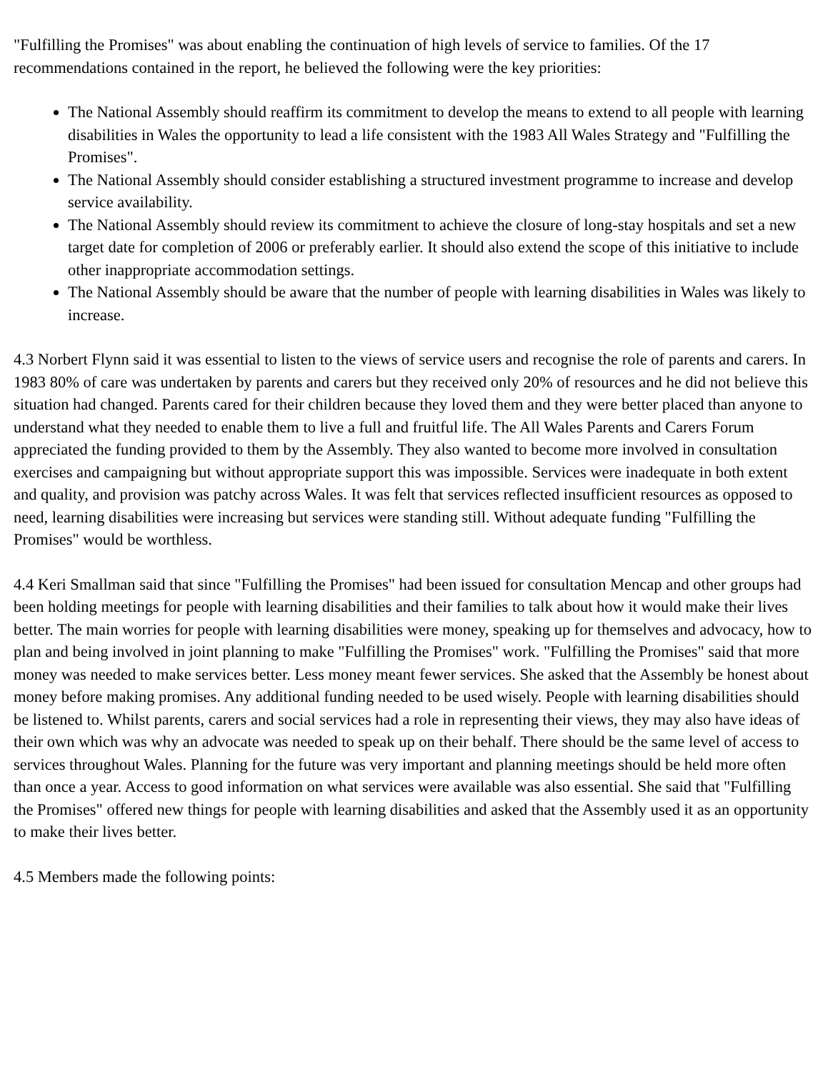"Fulfilling the Promises" was about enabling the continuation of high levels of service to families. Of the 17 recommendations contained in the report, he believed the following were the key priorities:
The National Assembly should reaffirm its commitment to develop the means to extend to all people with learning disabilities in Wales the opportunity to lead a life consistent with the 1983 All Wales Strategy and "Fulfilling the Promises".
The National Assembly should consider establishing a structured investment programme to increase and develop service availability.
The National Assembly should review its commitment to achieve the closure of long-stay hospitals and set a new target date for completion of 2006 or preferably earlier. It should also extend the scope of this initiative to include other inappropriate accommodation settings.
The National Assembly should be aware that the number of people with learning disabilities in Wales was likely to increase.
4.3 Norbert Flynn said it was essential to listen to the views of service users and recognise the role of parents and carers. In 1983 80% of care was undertaken by parents and carers but they received only 20% of resources and he did not believe this situation had changed. Parents cared for their children because they loved them and they were better placed than anyone to understand what they needed to enable them to live a full and fruitful life. The All Wales Parents and Carers Forum appreciated the funding provided to them by the Assembly. They also wanted to become more involved in consultation exercises and campaigning but without appropriate support this was impossible. Services were inadequate in both extent and quality, and provision was patchy across Wales. It was felt that services reflected insufficient resources as opposed to need, learning disabilities were increasing but services were standing still. Without adequate funding "Fulfilling the Promises" would be worthless.
4.4 Keri Smallman said that since "Fulfilling the Promises" had been issued for consultation Mencap and other groups had been holding meetings for people with learning disabilities and their families to talk about how it would make their lives better. The main worries for people with learning disabilities were money, speaking up for themselves and advocacy, how to plan and being involved in joint planning to make "Fulfilling the Promises" work. "Fulfilling the Promises" said that more money was needed to make services better. Less money meant fewer services. She asked that the Assembly be honest about money before making promises. Any additional funding needed to be used wisely. People with learning disabilities should be listened to. Whilst parents, carers and social services had a role in representing their views, they may also have ideas of their own which was why an advocate was needed to speak up on their behalf. There should be the same level of access to services throughout Wales. Planning for the future was very important and planning meetings should be held more often than once a year. Access to good information on what services were available was also essential. She said that "Fulfilling the Promises" offered new things for people with learning disabilities and asked that the Assembly used it as an opportunity to make their lives better.
4.5 Members made the following points: